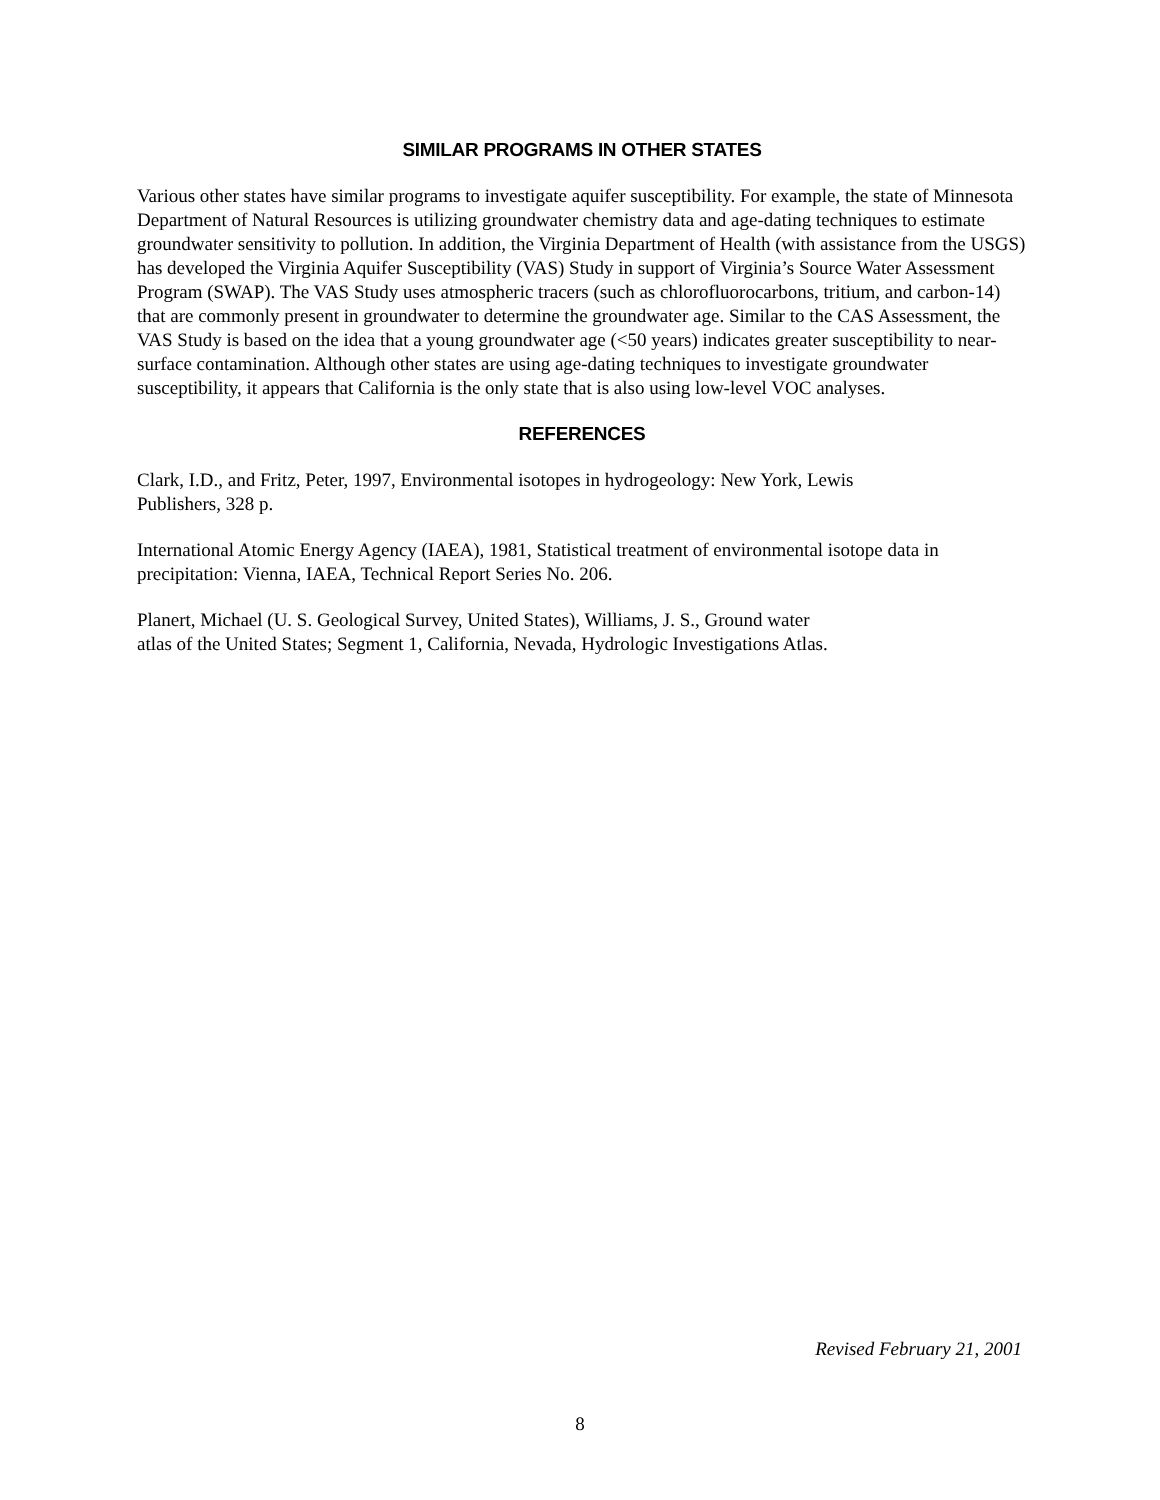SIMILAR PROGRAMS IN OTHER STATES
Various other states have similar programs to investigate aquifer susceptibility. For example, the state of Minnesota Department of Natural Resources is utilizing groundwater chemistry data and age-dating techniques to estimate groundwater sensitivity to pollution. In addition, the Virginia Department of Health (with assistance from the USGS) has developed the Virginia Aquifer Susceptibility (VAS) Study in support of Virginia’s Source Water Assessment Program (SWAP). The VAS Study uses atmospheric tracers (such as chlorofluorocarbons, tritium, and carbon-14) that are commonly present in groundwater to determine the groundwater age. Similar to the CAS Assessment, the VAS Study is based on the idea that a young groundwater age (<50 years) indicates greater susceptibility to near-surface contamination. Although other states are using age-dating techniques to investigate groundwater susceptibility, it appears that California is the only state that is also using low-level VOC analyses.
REFERENCES
Clark, I.D., and Fritz, Peter, 1997, Environmental isotopes in hydrogeology: New York, Lewis
Publishers, 328 p.
International Atomic Energy Agency (IAEA), 1981, Statistical treatment of environmental isotope data in precipitation: Vienna, IAEA, Technical Report Series No. 206.
Planert, Michael (U. S. Geological Survey, United States), Williams, J. S., Ground water
atlas of the United States; Segment 1, California, Nevada, Hydrologic Investigations Atlas.
Revised February 21, 2001
8